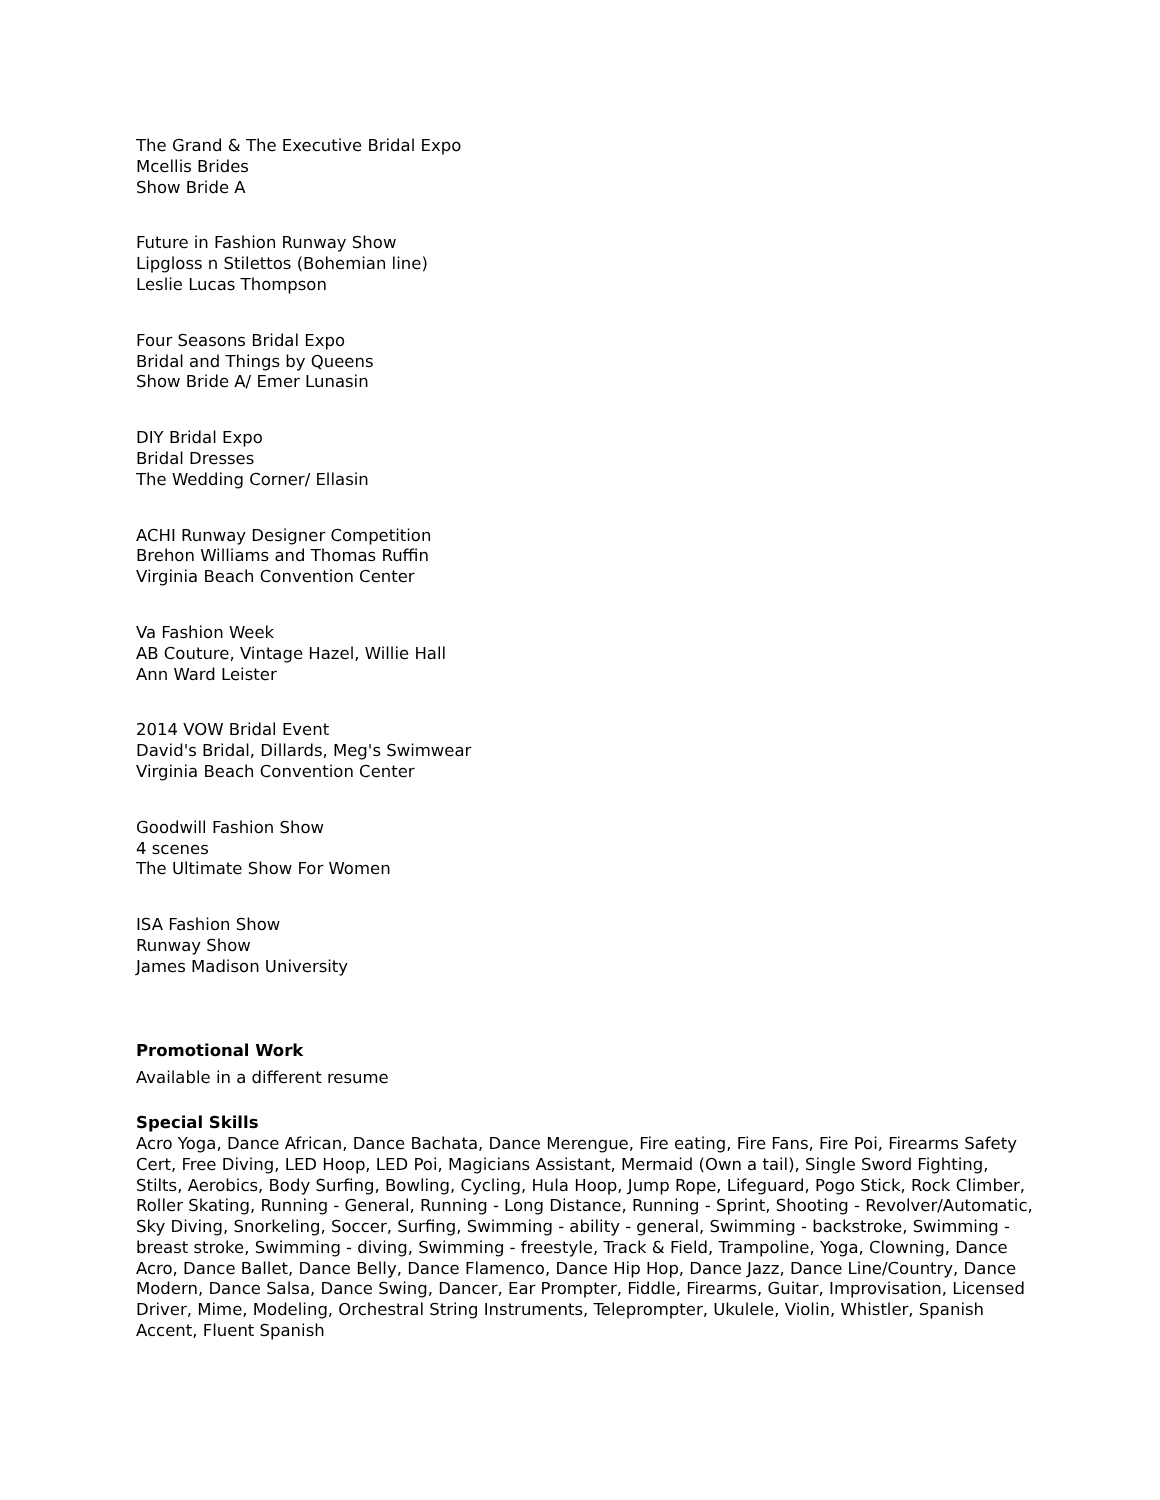The Grand & The Executive Bridal Expo
Mcellis Brides
Show Bride A
Future in Fashion Runway Show
Lipgloss n Stilettos (Bohemian line)
Leslie Lucas Thompson
Four Seasons Bridal Expo
Bridal and Things by Queens
Show Bride A/ Emer Lunasin
DIY Bridal Expo
Bridal Dresses
The Wedding Corner/ Ellasin
ACHI Runway Designer Competition
Brehon Williams and Thomas Ruffin
Virginia Beach Convention Center
Va Fashion Week
AB Couture, Vintage Hazel, Willie Hall
Ann Ward Leister
2014 VOW Bridal Event
David's Bridal, Dillards, Meg's Swimwear
Virginia Beach Convention Center
Goodwill Fashion Show
4 scenes
The Ultimate Show For Women
ISA Fashion Show
Runway Show
James Madison University
Promotional Work
Available in a different resume
Special Skills
Acro Yoga, Dance African, Dance Bachata, Dance Merengue, Fire eating, Fire Fans, Fire Poi, Firearms Safety Cert, Free Diving, LED Hoop, LED Poi, Magicians Assistant, Mermaid (Own a tail), Single Sword Fighting, Stilts, Aerobics, Body Surfing, Bowling, Cycling, Hula Hoop, Jump Rope, Lifeguard, Pogo Stick, Rock Climber, Roller Skating, Running - General, Running - Long Distance, Running - Sprint, Shooting - Revolver/Automatic, Sky Diving, Snorkeling, Soccer, Surfing, Swimming - ability - general, Swimming - backstroke, Swimming - breast stroke, Swimming - diving, Swimming - freestyle, Track & Field, Trampoline, Yoga, Clowning, Dance Acro, Dance Ballet, Dance Belly, Dance Flamenco, Dance Hip Hop, Dance Jazz, Dance Line/Country, Dance Modern, Dance Salsa, Dance Swing, Dancer, Ear Prompter, Fiddle, Firearms, Guitar, Improvisation, Licensed Driver, Mime, Modeling, Orchestral String Instruments, Teleprompter, Ukulele, Violin, Whistler, Spanish Accent, Fluent Spanish